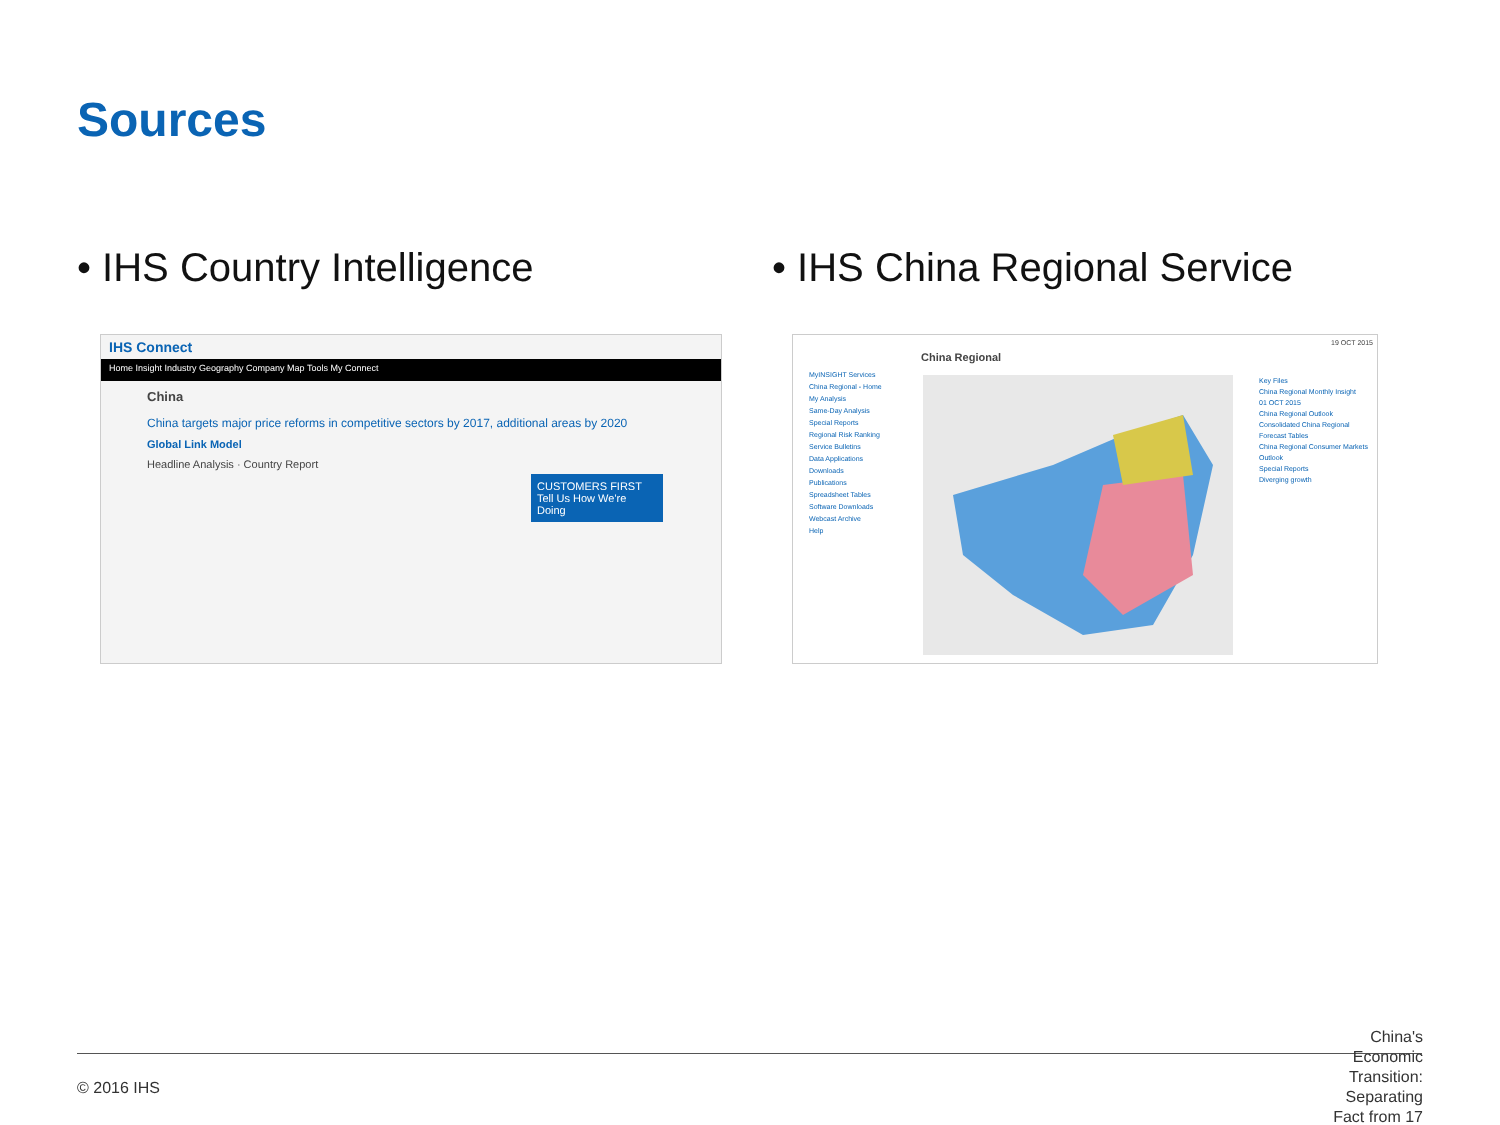Sources
• IHS Country Intelligence • IHS China Regional Service
IHS Connect
Home Insight Industry Geography Company Map Tools My Connect
China
China targets major price reforms in competitive sectors by 2017, additional areas by 2020
Global Link Model
Headline Analysis · Country Report
CUSTOMERS FIRST
Tell Us How We're Doing
China Regional
19 OCT 2015
MyINSIGHT Services
China Regional - Home
My Analysis
Same-Day Analysis
Special Reports
Regional Risk Ranking
Service Bulletins
Data Applications
Downloads
Publications
Spreadsheet Tables
Software Downloads
Webcast Archive
Help
Key Files
China Regional Monthly Insight
01 OCT 2015
China Regional Outlook
Consolidated China Regional Forecast Tables
China Regional Consumer Markets Outlook
Special Reports
Diverging growth
© 2016 IHS
China's Economic Transition: Separating Fact from 17